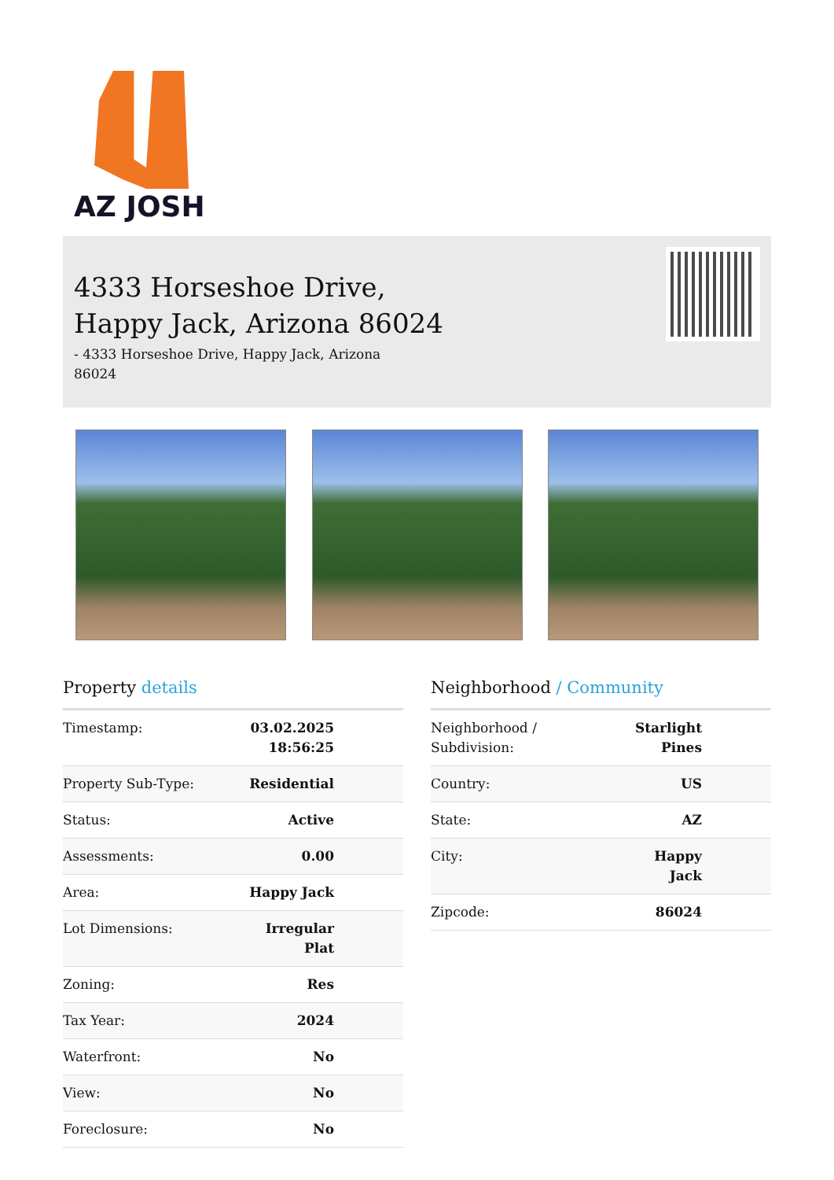AZ JOSH
4333 Horseshoe Drive,
Happy Jack, Arizona 86024
- 4333 Horseshoe Drive, Happy Jack, Arizona 86024
Property details
| Timestamp: | 03.02.2025 18:56:25 |
| Property Sub-Type: | Residential |
| Status: | Active |
| Assessments: | 0.00 |
| Area: | Happy Jack |
| Lot Dimensions: | Irregular Plat |
| Zoning: | Res |
| Tax Year: | 2024 |
| Waterfront: | No |
| View: | No |
| Foreclosure: | No |
Neighborhood / Community
| Neighborhood / Subdivision: | Starlight Pines |
| Country: | US |
| State: | AZ |
| City: | Happy Jack |
| Zipcode: | 86024 |